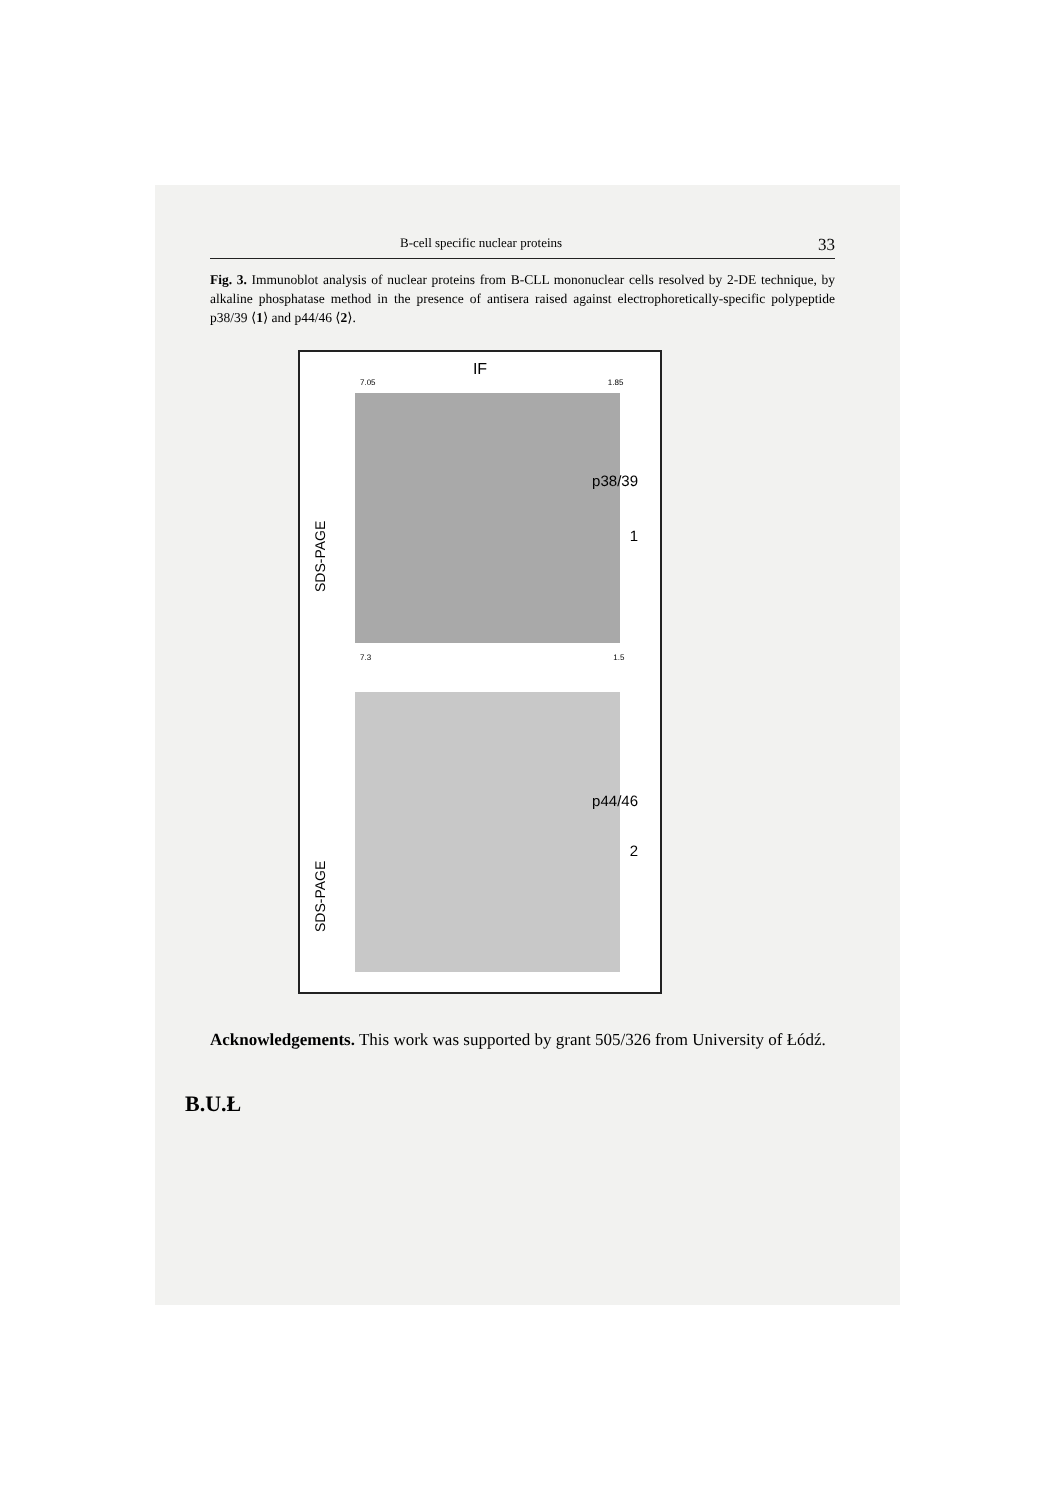B-cell specific nuclear proteins 33
Fig. 3. Immunoblot analysis of nuclear proteins from B-CLL mononuclear cells resolved by 2-DE technique, by alkaline phosphatase method in the presence of antisera raised against electrophoretically-specific polypeptide p38/39 ⟨1⟩ and p44/46 ⟨2⟩.
IF
7.05 1.85
p38/39
1
SDS-PAGE
7.3 1.5
p44/46
2
SDS-PAGE
Acknowledgements. This work was supported by grant 505/326 from University of Łódź.
B.U.Ł